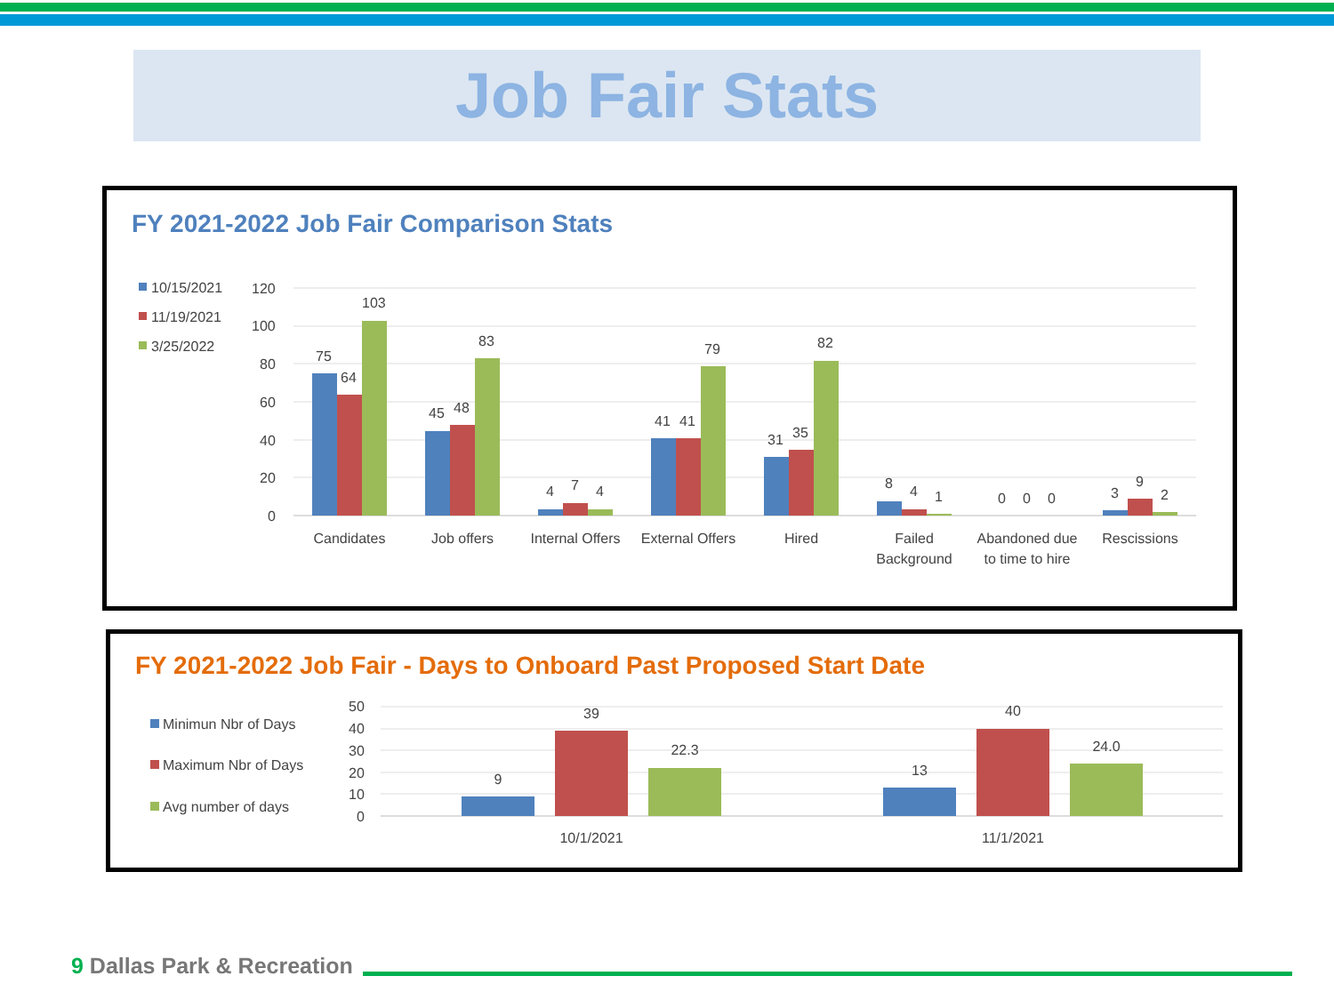Job Fair Stats
FY 2021-2022 Job Fair Comparison Stats
10/15/2021
11/19/2021
3/25/2022
120
100
80
60
40
20
0
75
64
103
45
48
83
4
7
4
41
41
79
31
35
82
8
4
1
0
0
0
3
9
2
Candidates
Job offers
Internal Offers
External Offers
Hired
Failed
Background
Abandoned due
to time to hire
Rescissions
FY 2021-2022 Job Fair - Days to Onboard Past Proposed Start Date
Minimun Nbr of Days
Maximum Nbr of Days
Avg number of days
50
40
30
20
10
0
9
39
22.3
13
40
24.0
10/1/2021
11/1/2021
9 Dallas Park & Recreation